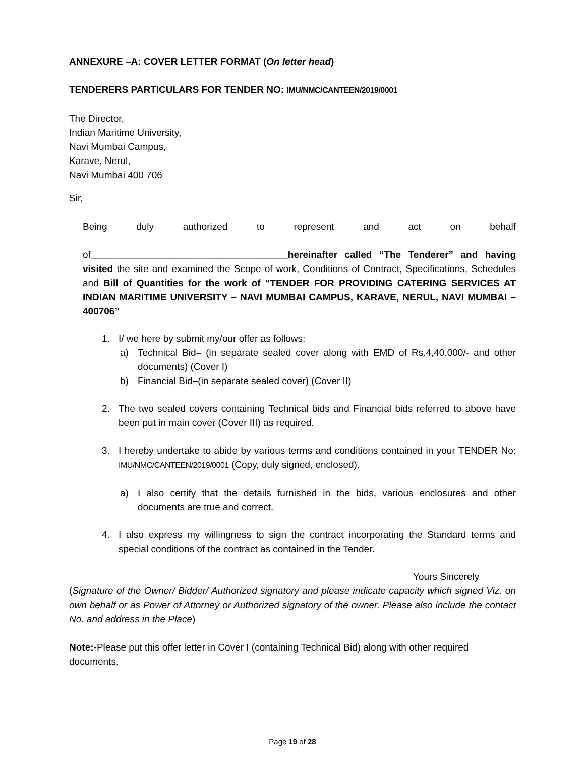ANNEXURE –A: COVER LETTER FORMAT (On letter head)
TENDERERS PARTICULARS FOR TENDER NO: IMU/NMC/CANTEEN/2019/0001
The Director,
Indian Maritime University,
Navi Mumbai Campus,
Karave, Nerul,
Navi Mumbai 400 706
Sir,
Being duly authorized to represent and act on behalf
of_____________________________________hereinafter called “The Tenderer” and having visited the site and examined the Scope of work, Conditions of Contract, Specifications, Schedules and Bill of Quantities for the work of “TENDER FOR PROVIDING CATERING SERVICES AT INDIAN MARITIME UNIVERSITY – NAVI MUMBAI CAMPUS, KARAVE, NERUL, NAVI MUMBAI – 400706”
1. I/ we here by submit my/our offer as follows:
a) Technical Bid– (in separate sealed cover along with EMD of Rs.4,40,000/- and other documents) (Cover I)
b) Financial Bid–(in separate sealed cover) (Cover II)
2. The two sealed covers containing Technical bids and Financial bids referred to above have been put in main cover (Cover III) as required.
3. I hereby undertake to abide by various terms and conditions contained in your TENDER No: IMU/NMC/CANTEEN/2019/0001 (Copy, duly signed, enclosed).
a) I also certify that the details furnished in the bids, various enclosures and other documents are true and correct.
4. I also express my willingness to sign the contract incorporating the Standard terms and special conditions of the contract as contained in the Tender.
Yours Sincerely
(Signature of the Owner/ Bidder/ Authorized signatory and please indicate capacity which signed Viz. on own behalf or as Power of Attorney or Authorized signatory of the owner. Please also include the contact No. and address in the Place)
Note:-Please put this offer letter in Cover I (containing Technical Bid) along with other required documents.
Page 19 of 28